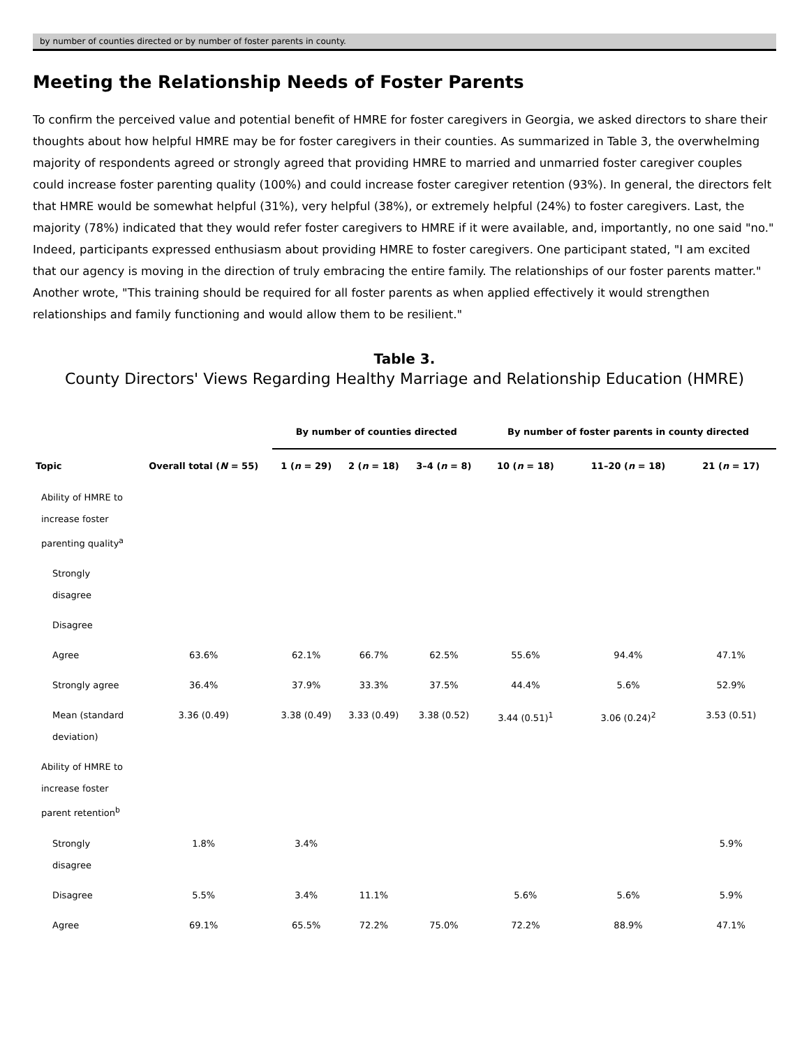by number of counties directed or by number of foster parents in county.
Meeting the Relationship Needs of Foster Parents
To confirm the perceived value and potential benefit of HMRE for foster caregivers in Georgia, we asked directors to share their thoughts about how helpful HMRE may be for foster caregivers in their counties. As summarized in Table 3, the overwhelming majority of respondents agreed or strongly agreed that providing HMRE to married and unmarried foster caregiver couples could increase foster parenting quality (100%) and could increase foster caregiver retention (93%). In general, the directors felt that HMRE would be somewhat helpful (31%), very helpful (38%), or extremely helpful (24%) to foster caregivers. Last, the majority (78%) indicated that they would refer foster caregivers to HMRE if it were available, and, importantly, no one said "no." Indeed, participants expressed enthusiasm about providing HMRE to foster caregivers. One participant stated, "I am excited that our agency is moving in the direction of truly embracing the entire family. The relationships of our foster parents matter." Another wrote, "This training should be required for all foster parents as when applied effectively it would strengthen relationships and family functioning and would allow them to be resilient."
Table 3.
County Directors' Views Regarding Healthy Marriage and Relationship Education (HMRE)
| | | By number of counties directed | | | By number of foster parents in county directed | | |
| --- | --- | --- | --- | --- | --- | --- | --- |
| Topic | Overall total ( N = 55) | 1 ( n = 29) | 2 ( n = 18) | 3–4 ( n = 8) | 10 ( n = 18) | 11–20 ( n = 18) | 21 ( n = 17) |
| Ability of HMRE to increase foster parenting quality<sup>a</sup> | | | | | | | |
| Strongly disagree | | | | | | | |
| Disagree | | | | | | | |
| Agree | 63.6% | 62.1% | 66.7% | 62.5% | 55.6% | 94.4% | 47.1% |
| Strongly agree | 36.4% | 37.9% | 33.3% | 37.5% | 44.4% | 5.6% | 52.9% |
| Mean (standard deviation) | 3.36 (0.49) | 3.38 (0.49) | 3.33 (0.49) | 3.38 (0.52) | 3.44 (0.51)<sup>1</sup> | 3.06 (0.24)<sup>2</sup> | 3.53 (0.51) |
| Ability of HMRE to increase foster parent retention<sup>b</sup> | | | | | | | |
| Strongly disagree | 1.8% | 3.4% | | | | | 5.9% |
| Disagree | 5.5% | 3.4% | 11.1% | | 5.6% | 5.6% | 5.9% |
| Agree | 69.1% | 65.5% | 72.2% | 75.0% | 72.2% | 88.9% | 47.1% |